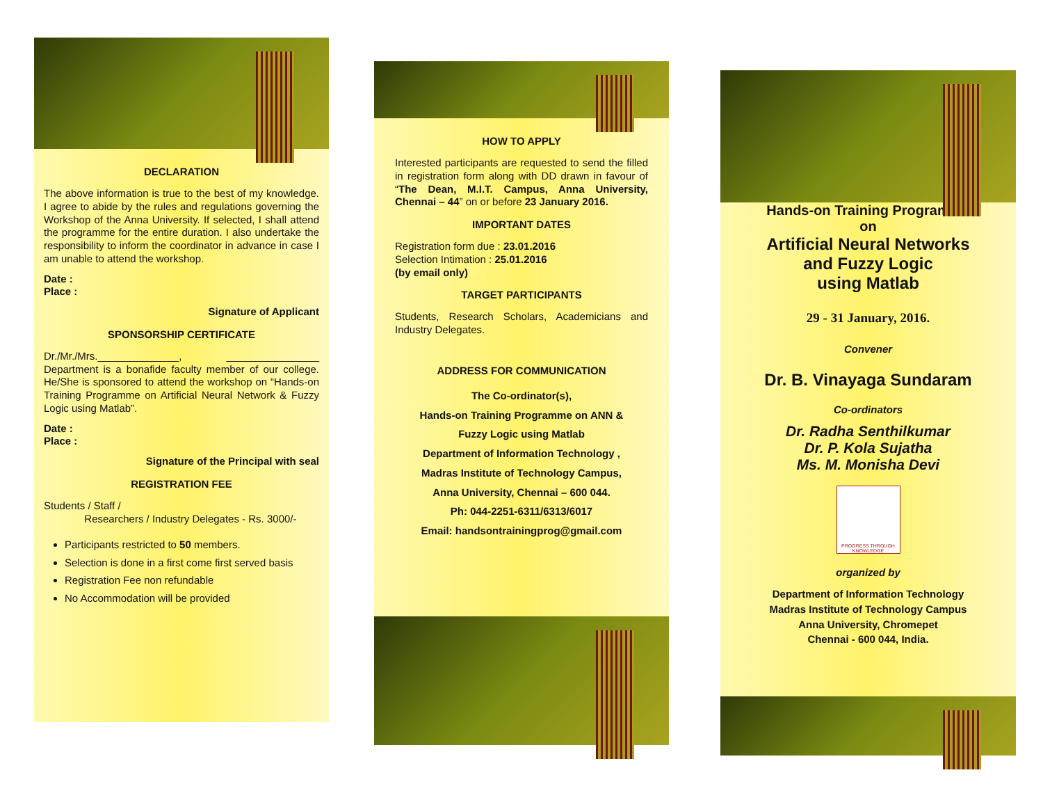DECLARATION
The above information is true to the best of my knowledge. I agree to abide by the rules and regulations governing the Workshop of the Anna University. If selected, I shall attend the programme for the entire duration. I also undertake the responsibility to inform the coordinator in advance in case I am unable to attend the workshop.
Date :
Place :
Signature of Applicant
SPONSORSHIP CERTIFICATE
Dr./Mr./Mrs.______________, ________________ Department is a bonafide faculty member of our college. He/She is sponsored to attend the workshop on “Hands-on Training Programme on Artificial Neural Network & Fuzzy Logic using Matlab”.
Date :
Place :
Signature of the Principal with seal
REGISTRATION FEE
Students / Staff /
Researchers / Industry Delegates - Rs. 3000/-
Participants restricted to 50 members.
Selection is done in a first come first served basis
Registration Fee non refundable
No Accommodation will be provided
HOW TO APPLY
Interested participants are requested to send the filled in registration form along with DD drawn in favour of “The Dean, M.I.T. Campus, Anna University, Chennai – 44” on or before 23 January 2016.
IMPORTANT DATES
Registration form due : 23.01.2016
Selection Intimation : 25.01.2016
(by email only)
TARGET PARTICIPANTS
Students, Research Scholars, Academicians and Industry Delegates.
ADDRESS FOR COMMUNICATION
The Co-ordinator(s),
Hands-on Training Programme on ANN &
Fuzzy Logic using Matlab
Department of Information Technology ,
Madras Institute of Technology Campus,
Anna University, Chennai – 600 044.
Ph: 044-2251-6311/6313/6017
Email: handsontrainingprog@gmail.com
Hands-on Training Programme
on
Artificial Neural Networks
and Fuzzy Logic
using Matlab
29 - 31 January, 2016.
Convener
Dr. B. Vinayaga Sundaram
Co-ordinators
Dr. Radha Senthilkumar
Dr. P. Kola Sujatha
Ms. M. Monisha Devi
PROGRESS THROUGH KNOWLEDGE
organized by
Department of Information Technology
Madras Institute of Technology Campus
Anna University, Chromepet
Chennai - 600 044, India.